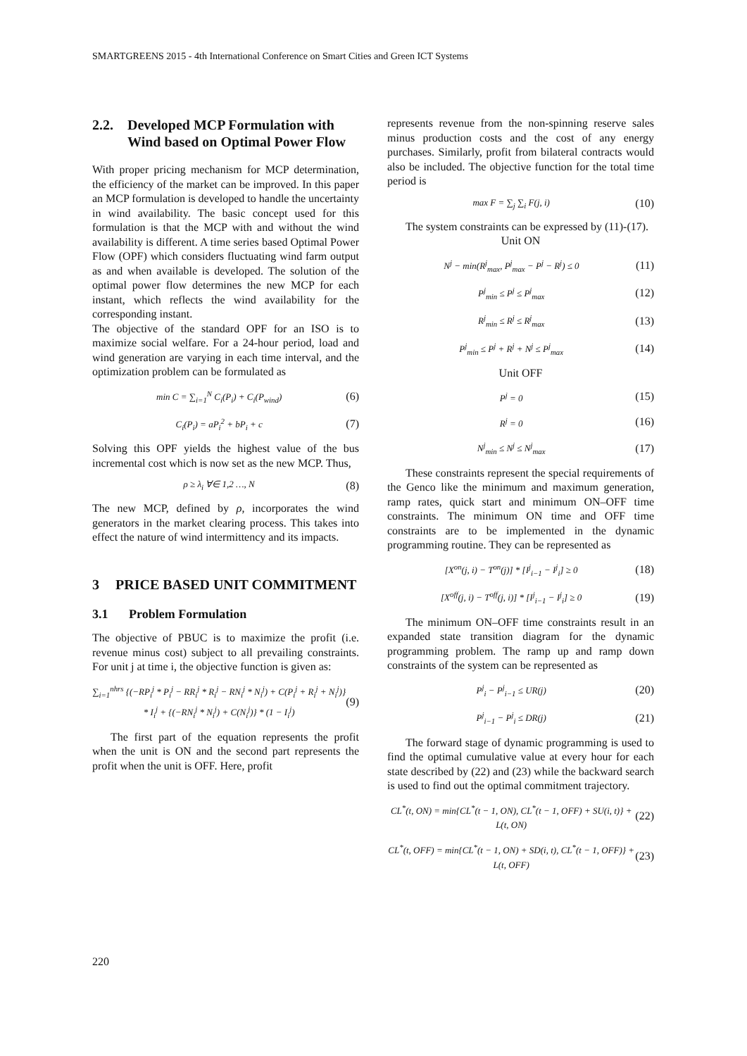SMARTGREENS 2015 - 4th International Conference on Smart Cities and Green ICT Systems
2.2. Developed MCP Formulation with Wind based on Optimal Power Flow
With proper pricing mechanism for MCP determination, the efficiency of the market can be improved. In this paper an MCP formulation is developed to handle the uncertainty in wind availability. The basic concept used for this formulation is that the MCP with and without the wind availability is different. A time series based Optimal Power Flow (OPF) which considers fluctuating wind farm output as and when available is developed. The solution of the optimal power flow determines the new MCP for each instant, which reflects the wind availability for the corresponding instant.
The objective of the standard OPF for an ISO is to maximize social welfare. For a 24-hour period, load and wind generation are varying in each time interval, and the optimization problem can be formulated as
min C = ∑<sub>i=1</sub><sup>N</sup> C<sub>i</sub>(P<sub>i</sub>) + C<sub>i</sub>(P<sub>wind</sub>) (6)
C<sub>i</sub>(P<sub>i</sub>) = aP<sub>i</sub><sup>2</sup> + bP<sub>i</sub> + c (7)
Solving this OPF yields the highest value of the bus incremental cost which is now set as the new MCP. Thus,
ρ ≥ λ<sub>i</sub> ∀∈ 1,2 …, N (8)
The new MCP, defined by ρ, incorporates the wind generators in the market clearing process. This takes into effect the nature of wind intermittency and its impacts.
3 PRICE BASED UNIT COMMITMENT
3.1 Problem Formulation
The objective of PBUC is to maximize the profit (i.e. revenue minus cost) subject to all prevailing constraints. For unit j at time i, the objective function is given as:
∑<sub>i=1</sub><sup>nhrs</sup> {(−RP<sub>i</sub><sup>j</sup> * P<sub>i</sub><sup>j</sup> − RR<sub>i</sub><sup>j</sup> * R<sub>i</sub><sup>j</sup> − RN<sub>i</sub><sup>j</sup> * N<sub>i</sub><sup>j</sup>) + C(P<sub>i</sub><sup>j</sup> + R<sub>i</sub><sup>j</sup> + N<sub>i</sub><sup>j</sup>)} * I<sub>i</sub><sup>j</sup> + {(−RN<sub>i</sub><sup>j</sup> * N<sub>i</sub><sup>j</sup>) + C(N<sub>i</sub><sup>j</sup>)} * (1 − I<sub>i</sub><sup>j</sup>) (9)
The first part of the equation represents the profit when the unit is ON and the second part represents the profit when the unit is OFF. Here, profit
represents revenue from the non-spinning reserve sales minus production costs and the cost of any energy purchases. Similarly, profit from bilateral contracts would also be included. The objective function for the total time period is
max F = ∑<sub>j</sub> ∑<sub>i</sub> F(j, i) (10)
The system constraints can be expressed by (11)-(17).
Unit ON
N<sup>j</sup> − min(R<sup>j</sup><sub>max</sub>, P<sup>j</sup><sub>max</sub> − P<sup>j</sup> − R<sup>j</sup>) ≤ 0 (11)
P<sup>j</sup><sub>min</sub> ≤ P<sup>j</sup> ≤ P<sup>j</sup><sub>max</sub> (12)
R<sup>j</sup><sub>min</sub> ≤ R<sup>j</sup> ≤ R<sup>j</sup><sub>max</sub> (13)
P<sup>j</sup><sub>min</sub> ≤ P<sup>j</sup> + R<sup>j</sup> + N<sup>j</sup> ≤ P<sup>j</sup><sub>max</sub> (14)
Unit OFF
P<sup>j</sup> = 0 (15)
R<sup>j</sup> = 0 (16)
N<sup>j</sup><sub>min</sub> ≤ N<sup>j</sup> ≤ N<sup>j</sup><sub>max</sub> (17)
These constraints represent the special requirements of the Genco like the minimum and maximum generation, ramp rates, quick start and minimum ON–OFF time constraints. The minimum ON time and OFF time constraints are to be implemented in the dynamic programming routine. They can be represented as
[X<sup>on</sup>(j, i) − T<sup>on</sup>(j)] * [I<sup>j</sup><sub>i−1</sub> − I<sup>j</sup><sub>i</sub>] ≥ 0 (18)
[X<sup>off</sup>(j, i) − T<sup>off</sup>(j, i)] * [I<sup>j</sup><sub>i−1</sub> − I<sup>j</sup><sub>i</sub>] ≥ 0 (19)
The minimum ON–OFF time constraints result in an expanded state transition diagram for the dynamic programming problem. The ramp up and ramp down constraints of the system can be represented as
P<sup>j</sup><sub>i</sub> − P<sup>j</sup><sub>i−1</sub> ≤ UR(j) (20)
P<sup>j</sup><sub>i−1</sub> − P<sup>j</sup><sub>i</sub> ≤ DR(j) (21)
The forward stage of dynamic programming is used to find the optimal cumulative value at every hour for each state described by (22) and (23) while the backward search is used to find out the optimal commitment trajectory.
CL<sup>*</sup>(t, ON) = min{CL<sup>*</sup>(t − 1, ON), CL<sup>*</sup>(t − 1, OFF) + SU(i, t)} + L(t, ON) (22)
CL<sup>*</sup>(t, OFF) = min{CL<sup>*</sup>(t − 1, ON) + SD(i, t), CL<sup>*</sup>(t − 1, OFF)} + L(t, OFF) (23)
220